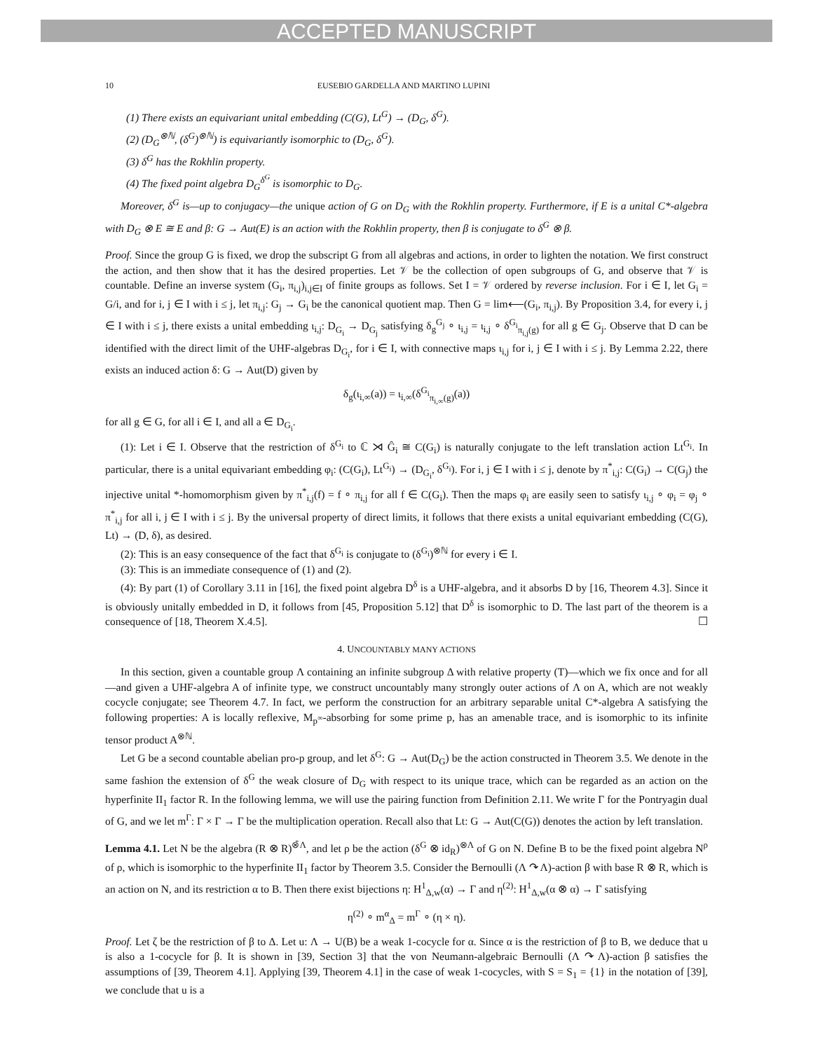ACCEPTED MANUSCRIPT
10 EUSEBIO GARDELLA AND MARTINO LUPINI
(1) There exists an equivariant unital embedding (C(G), Lt<sup>G</sup>) → (D<sub>G</sub>, δ<sup>G</sup>).
(2) (D<sub>G</sub><sup>⊗ℕ</sup>, (δ<sup>G</sup>)<sup>⊗ℕ</sup>) is equivariantly isomorphic to (D<sub>G</sub>, δ<sup>G</sup>).
(3) δ<sup>G</sup> has the Rokhlin property.
(4) The fixed point algebra D<sub>G</sub><sup>δ<sup>G</sup></sup> is isomorphic to D<sub>G</sub>.
Moreover, δ<sup>G</sup> is—up to conjugacy—the unique action of G on D<sub>G</sub> with the Rokhlin property. Furthermore, if E is a unital C*-algebra with D<sub>G</sub> ⊗ E ≅ E and β: G → Aut(E) is an action with the Rokhlin property, then β is conjugate to δ<sup>G</sup> ⊗ β.
Proof. Since the group G is fixed, we drop the subscript G from all algebras and actions, in order to lighten the notation. We first construct the action, and then show that it has the desired properties. Let 𝒱 be the collection of open subgroups of G, and observe that 𝒱 is countable. Define an inverse system (G<sub>i</sub>, π<sub>i,j</sub>)<sub>i,j∈I</sub> of finite groups as follows. Set I = 𝒱 ordered by reverse inclusion. For i ∈ I, let G<sub>i</sub> = G/i, and for i, j ∈ I with i ≤ j, let π<sub>i,j</sub>: G<sub>j</sub> → G<sub>i</sub> be the canonical quotient map. Then G = lim⟵(G<sub>i</sub>, π<sub>i,j</sub>). By Proposition 3.4, for every i, j ∈ I with i ≤ j, there exists a unital embedding ι<sub>i,j</sub>: D<sub>G<sub>i</sub></sub> → D<sub>G<sub>j</sub></sub> satisfying δ<sub>g</sub><sup>G<sub>j</sub></sup> ∘ ι<sub>i,j</sub> = ι<sub>i,j</sub> ∘ δ<sup>G<sub>i</sub></sup><sub>π<sub>i,j</sub>(g)</sub> for all g ∈ G<sub>j</sub>. Observe that D can be identified with the direct limit of the UHF-algebras D<sub>G<sub>i</sub></sub>, for i ∈ I, with connective maps ι<sub>i,j</sub> for i, j ∈ I with i ≤ j. By Lemma 2.22, there exists an induced action δ: G → Aut(D) given by
δ<sub>g</sub>(ι<sub>i,∞</sub>(a)) = ι<sub>i,∞</sub>(δ<sup>G<sub>i</sub></sup><sub>π<sub>i,∞</sub>(g)</sub>(a))
for all g ∈ G, for all i ∈ I, and all a ∈ D<sub>G<sub>i</sub></sub>.
(1): Let i ∈ I. Observe that the restriction of δ<sup>G<sub>i</sub></sup> to ℂ ⋊ Ĝ<sub>i</sub> ≅ C(G<sub>i</sub>) is naturally conjugate to the left translation action Lt<sup>G<sub>i</sub></sup>. In particular, there is a unital equivariant embedding φ<sub>i</sub>: (C(G<sub>i</sub>), Lt<sup>G<sub>i</sub></sup>) → (D<sub>G<sub>i</sub></sub>, δ<sup>G<sub>i</sub></sup>). For i, j ∈ I with i ≤ j, denote by π<sup>*</sup><sub>i,j</sub>: C(G<sub>i</sub>) → C(G<sub>j</sub>) the injective unital *-homomorphism given by π<sup>*</sup><sub>i,j</sub>(f) = f ∘ π<sub>i,j</sub> for all f ∈ C(G<sub>i</sub>). Then the maps φ<sub>i</sub> are easily seen to satisfy ι<sub>i,j</sub> ∘ φ<sub>i</sub> = φ<sub>j</sub> ∘ π<sup>*</sup><sub>i,j</sub> for all i, j ∈ I with i ≤ j. By the universal property of direct limits, it follows that there exists a unital equivariant embedding (C(G), Lt) → (D, δ), as desired.
(2): This is an easy consequence of the fact that δ<sup>G<sub>i</sub></sup> is conjugate to (δ<sup>G<sub>i</sub></sup>)<sup>⊗ℕ</sup> for every i ∈ I.
(3): This is an immediate consequence of (1) and (2).
(4): By part (1) of Corollary 3.11 in [16], the fixed point algebra D<sup>δ</sup> is a UHF-algebra, and it absorbs D by [16, Theorem 4.3]. Since it is obviously unitally embedded in D, it follows from [45, Proposition 5.12] that D<sup>δ</sup> is isomorphic to D. The last part of the theorem is a consequence of [18, Theorem X.4.5]. ☐
4. UNCOUNTABLY MANY ACTIONS
In this section, given a countable group Λ containing an infinite subgroup Δ with relative property (T)—which we fix once and for all—and given a UHF-algebra A of infinite type, we construct uncountably many strongly outer actions of Λ on A, which are not weakly cocycle conjugate; see Theorem 4.7. In fact, we perform the construction for an arbitrary separable unital C*-algebra A satisfying the following properties: A is locally reflexive, M<sub>p<sup>∞</sup></sub>-absorbing for some prime p, has an amenable trace, and is isomorphic to its infinite tensor product A<sup>⊗ℕ</sup>.
Let G be a second countable abelian pro-p group, and let δ<sup>G</sup>: G → Aut(D<sub>G</sub>) be the action constructed in Theorem 3.5. We denote in the same fashion the extension of δ<sup>G</sup> the weak closure of D<sub>G</sub> with respect to its unique trace, which can be regarded as an action on the hyperfinite II<sub>1</sub> factor R. In the following lemma, we will use the pairing function from Definition 2.11. We write Γ for the Pontryagin dual of G, and we let m<sup>Γ</sup>: Γ × Γ → Γ be the multiplication operation. Recall also that Lt: G → Aut(C(G)) denotes the action by left translation.
Lemma 4.1. Let N be the algebra (R ⊗ R)<sup>⊗̄Λ</sup>, and let ρ be the action (δ<sup>G</sup> ⊗ id<sub>R</sub>)<sup>⊗Λ</sup> of G on N. Define B to be the fixed point algebra N<sup>ρ</sup> of ρ, which is isomorphic to the hyperfinite II<sub>1</sub> factor by Theorem 3.5. Consider the Bernoulli (Λ ↷ Λ)-action β with base R ⊗ R, which is an action on N, and its restriction α to B. Then there exist bijections η: H<sup>1</sup><sub>Δ,w</sub>(α) → Γ and η<sup>(2)</sup>: H<sup>1</sup><sub>Δ,w</sub>(α ⊗ α) → Γ satisfying
η<sup>(2)</sup> ∘ m<sup>α</sup><sub>Δ</sub> = m<sup>Γ</sup> ∘ (η × η).
Proof. Let ζ be the restriction of β to Δ. Let u: Λ → U(B) be a weak 1-cocycle for α. Since α is the restriction of β to B, we deduce that u is also a 1-cocycle for β. It is shown in [39, Section 3] that the von Neumann-algebraic Bernoulli (Λ ↷ Λ)-action β satisfies the assumptions of [39, Theorem 4.1]. Applying [39, Theorem 4.1] in the case of weak 1-cocycles, with S = S<sub>1</sub> = {1} in the notation of [39], we conclude that u is a